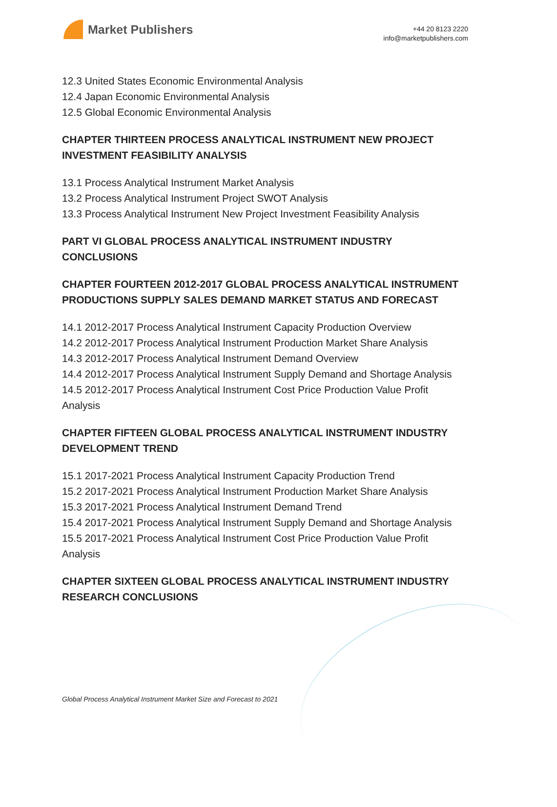Market Publishers
+44 20 8123 2220
info@marketpublishers.com
12.3 United States Economic Environmental Analysis
12.4 Japan Economic Environmental Analysis
12.5 Global Economic Environmental Analysis
CHAPTER THIRTEEN PROCESS ANALYTICAL INSTRUMENT NEW PROJECT INVESTMENT FEASIBILITY ANALYSIS
13.1 Process Analytical Instrument Market Analysis
13.2 Process Analytical Instrument Project SWOT Analysis
13.3 Process Analytical Instrument New Project Investment Feasibility Analysis
PART VI GLOBAL PROCESS ANALYTICAL INSTRUMENT INDUSTRY CONCLUSIONS
CHAPTER FOURTEEN 2012-2017 GLOBAL PROCESS ANALYTICAL INSTRUMENT PRODUCTIONS SUPPLY SALES DEMAND MARKET STATUS AND FORECAST
14.1 2012-2017 Process Analytical Instrument Capacity Production Overview
14.2 2012-2017 Process Analytical Instrument Production Market Share Analysis
14.3 2012-2017 Process Analytical Instrument Demand Overview
14.4 2012-2017 Process Analytical Instrument Supply Demand and Shortage Analysis
14.5 2012-2017 Process Analytical Instrument Cost Price Production Value Profit Analysis
CHAPTER FIFTEEN GLOBAL PROCESS ANALYTICAL INSTRUMENT INDUSTRY DEVELOPMENT TREND
15.1 2017-2021 Process Analytical Instrument Capacity Production Trend
15.2 2017-2021 Process Analytical Instrument Production Market Share Analysis
15.3 2017-2021 Process Analytical Instrument Demand Trend
15.4 2017-2021 Process Analytical Instrument Supply Demand and Shortage Analysis
15.5 2017-2021 Process Analytical Instrument Cost Price Production Value Profit Analysis
CHAPTER SIXTEEN GLOBAL PROCESS ANALYTICAL INSTRUMENT INDUSTRY RESEARCH CONCLUSIONS
Global Process Analytical Instrument Market Size and Forecast to 2021